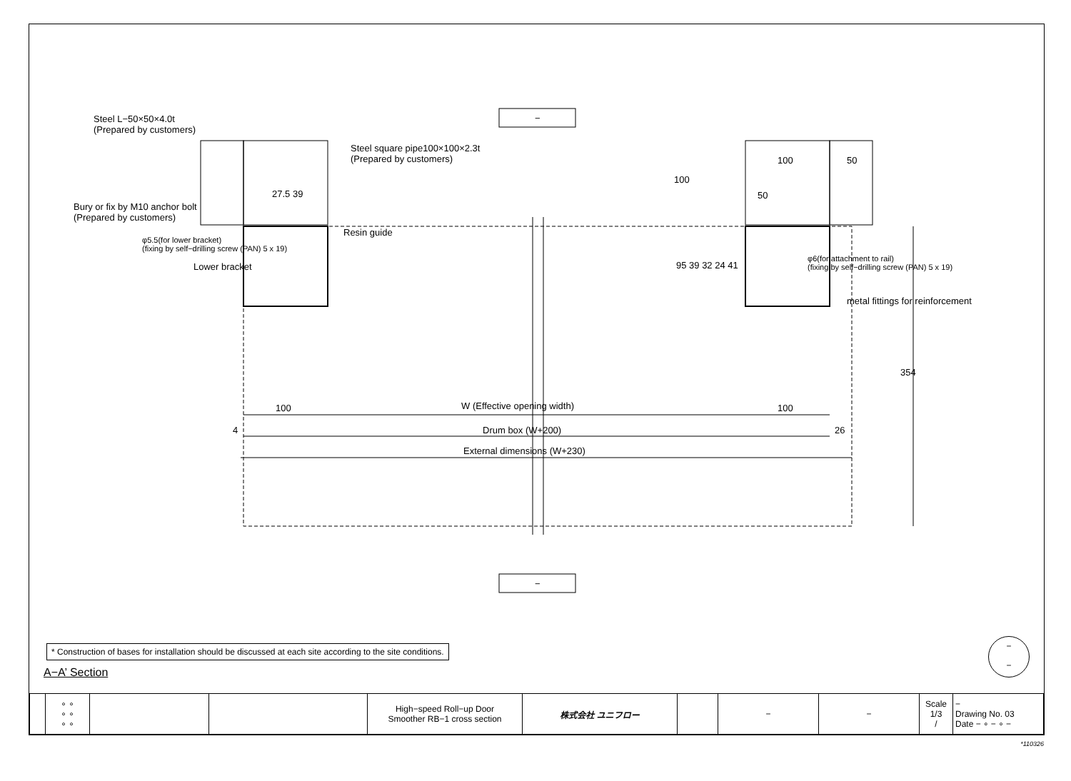Steel L−50×50×4.0t
(Prepared by customers)
Steel square pipe100×100×2.3t
(Prepared by customers)
Bury or fix by M10 anchor bolt
(Prepared by customers)
27.5 39
Resin guide
φ5.5(for lower bracket)
(fixing by self−drilling screw (PAN) 5 x 19)
Lower bracket
−
100 50
100
50
95 39 32 24 41
φ6(for attachment to rail)
(fixing by self−drilling screw (PAN) 5 x 19)
metal fittings for reinforcement
354
100 W (Effective opening width) 100
4 Drum box (W+200) 26
External dimensions (W+230)
−
* Construction of bases for installation should be discussed at each site according to the site conditions.
A−A’ Section
−
−
| | ∘ ∘ ∘ ∘ ∘ ∘ | | | High−speed Roll−up Door Smoother RB−1 cross section | 株式会社 ユニフロー | | − | − | Scale 1/3 / | − Drawing No. 03 Date − ∘ − ∘ − |
*110326